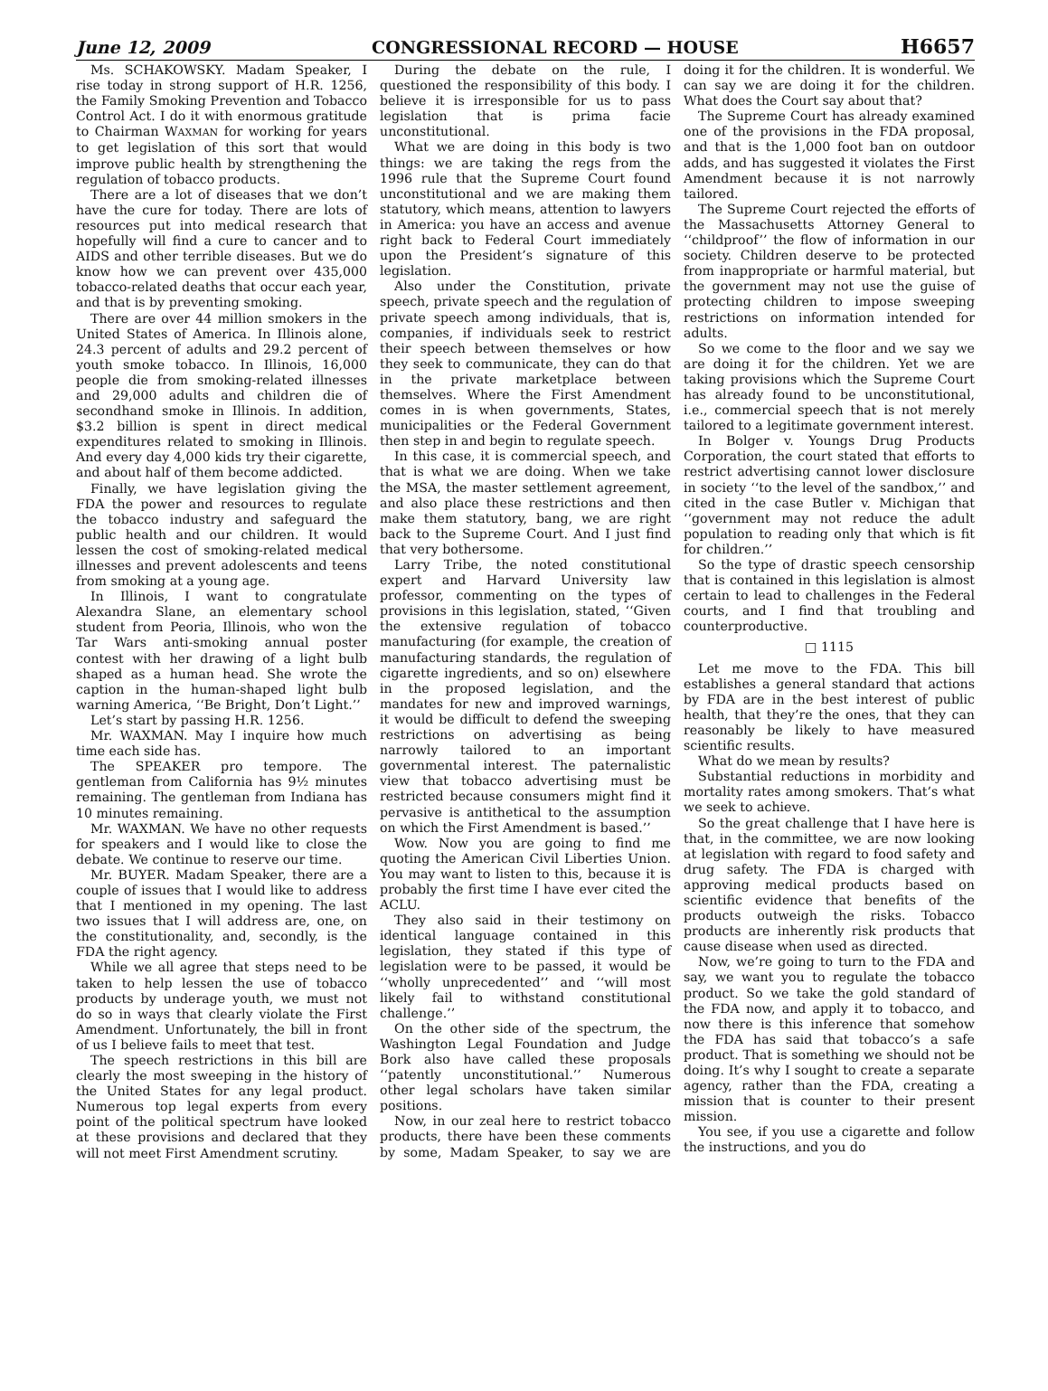June 12, 2009 CONGRESSIONAL RECORD — HOUSE H6657
Ms. SCHAKOWSKY. Madam Speaker, I rise today in strong support of H.R. 1256, the Family Smoking Prevention and Tobacco Control Act. I do it with enormous gratitude to Chairman WAXMAN for working for years to get legislation of this sort that would improve public health by strengthening the regulation of tobacco products.
There are a lot of diseases that we don’t have the cure for today. There are lots of resources put into medical research that hopefully will find a cure to cancer and to AIDS and other terrible diseases. But we do know how we can prevent over 435,000 tobacco-related deaths that occur each year, and that is by preventing smoking.
There are over 44 million smokers in the United States of America. In Illinois alone, 24.3 percent of adults and 29.2 percent of youth smoke tobacco. In Illinois, 16,000 people die from smoking-related illnesses and 29,000 adults and children die of secondhand smoke in Illinois. In addition, $3.2 billion is spent in direct medical expenditures related to smoking in Illinois. And every day 4,000 kids try their cigarette, and about half of them become addicted.
Finally, we have legislation giving the FDA the power and resources to regulate the tobacco industry and safeguard the public health and our children. It would lessen the cost of smoking-related medical illnesses and prevent adolescents and teens from smoking at a young age.
In Illinois, I want to congratulate Alexandra Slane, an elementary school student from Peoria, Illinois, who won the Tar Wars anti-smoking annual poster contest with her drawing of a light bulb shaped as a human head. She wrote the caption in the human-shaped light bulb warning America, ‘‘Be Bright, Don’t Light.’’
Let’s start by passing H.R. 1256.
Mr. WAXMAN. May I inquire how much time each side has.
The SPEAKER pro tempore. The gentleman from California has 9½ minutes remaining. The gentleman from Indiana has 10 minutes remaining.
Mr. WAXMAN. We have no other requests for speakers and I would like to close the debate. We continue to reserve our time.
Mr. BUYER. Madam Speaker, there are a couple of issues that I would like to address that I mentioned in my opening. The last two issues that I will address are, one, on the constitutionality, and, secondly, is the FDA the right agency.
While we all agree that steps need to be taken to help lessen the use of tobacco products by underage youth, we must not do so in ways that clearly violate the First Amendment. Unfortunately, the bill in front of us I believe fails to meet that test.
The speech restrictions in this bill are clearly the most sweeping in the history of the United States for any legal product. Numerous top legal experts from every point of the political spectrum have looked at these provisions and declared that they will not meet First Amendment scrutiny.
During the debate on the rule, I questioned the responsibility of this body. I believe it is irresponsible for us to pass legislation that is prima facie unconstitutional.
What we are doing in this body is two things: we are taking the regs from the 1996 rule that the Supreme Court found unconstitutional and we are making them statutory, which means, attention to lawyers in America: you have an access and avenue right back to Federal Court immediately upon the President’s signature of this legislation.
Also under the Constitution, private speech, private speech and the regulation of private speech among individuals, that is, companies, if individuals seek to restrict their speech between themselves or how they seek to communicate, they can do that in the private marketplace between themselves. Where the First Amendment comes in is when governments, States, municipalities or the Federal Government then step in and begin to regulate speech.
In this case, it is commercial speech, and that is what we are doing. When we take the MSA, the master settlement agreement, and also place these restrictions and then make them statutory, bang, we are right back to the Supreme Court. And I just find that very bothersome.
Larry Tribe, the noted constitutional expert and Harvard University law professor, commenting on the types of provisions in this legislation, stated, ‘‘Given the extensive regulation of tobacco manufacturing (for example, the creation of manufacturing standards, the regulation of cigarette ingredients, and so on) elsewhere in the proposed legislation, and the mandates for new and improved warnings, it would be difficult to defend the sweeping restrictions on advertising as being narrowly tailored to an important governmental interest. The paternalistic view that tobacco advertising must be restricted because consumers might find it pervasive is antithetical to the assumption on which the First Amendment is based.’’
Wow. Now you are going to find me quoting the American Civil Liberties Union. You may want to listen to this, because it is probably the first time I have ever cited the ACLU.
They also said in their testimony on identical language contained in this legislation, they stated if this type of legislation were to be passed, it would be ‘‘wholly unprecedented’’ and ‘‘will most likely fail to withstand constitutional challenge.’’
On the other side of the spectrum, the Washington Legal Foundation and Judge Bork also have called these proposals ‘‘patently unconstitutional.’’ Numerous other legal scholars have taken similar positions.
Now, in our zeal here to restrict tobacco products, there have been these comments by some, Madam Speaker, to say we are doing it for the children. It is wonderful. We can say we are doing it for the children. What does the Court say about that?
The Supreme Court has already examined one of the provisions in the FDA proposal, and that is the 1,000 foot ban on outdoor adds, and has suggested it violates the First Amendment because it is not narrowly tailored.
The Supreme Court rejected the efforts of the Massachusetts Attorney General to ‘‘childproof’’ the flow of information in our society. Children deserve to be protected from inappropriate or harmful material, but the government may not use the guise of protecting children to impose sweeping restrictions on information intended for adults.
So we come to the floor and we say we are doing it for the children. Yet we are taking provisions which the Supreme Court has already found to be unconstitutional, i.e., commercial speech that is not merely tailored to a legitimate government interest.
In Bolger v. Youngs Drug Products Corporation, the court stated that efforts to restrict advertising cannot lower disclosure in society ‘‘to the level of the sandbox,’’ and cited in the case Butler v. Michigan that ‘‘government may not reduce the adult population to reading only that which is fit for children.’’
So the type of drastic speech censorship that is contained in this legislation is almost certain to lead to challenges in the Federal courts, and I find that troubling and counterproductive.
□ 1115
Let me move to the FDA. This bill establishes a general standard that actions by FDA are in the best interest of public health, that they’re the ones, that they can reasonably be likely to have measured scientific results.
What do we mean by results?
Substantial reductions in morbidity and mortality rates among smokers. That’s what we seek to achieve.
So the great challenge that I have here is that, in the committee, we are now looking at legislation with regard to food safety and drug safety. The FDA is charged with approving medical products based on scientific evidence that benefits of the products outweigh the risks. Tobacco products are inherently risk products that cause disease when used as directed.
Now, we’re going to turn to the FDA and say, we want you to regulate the tobacco product. So we take the gold standard of the FDA now, and apply it to tobacco, and now there is this inference that somehow the FDA has said that tobacco’s a safe product. That is something we should not be doing. It’s why I sought to create a separate agency, rather than the FDA, creating a mission that is counter to their present mission.
You see, if you use a cigarette and follow the instructions, and you do